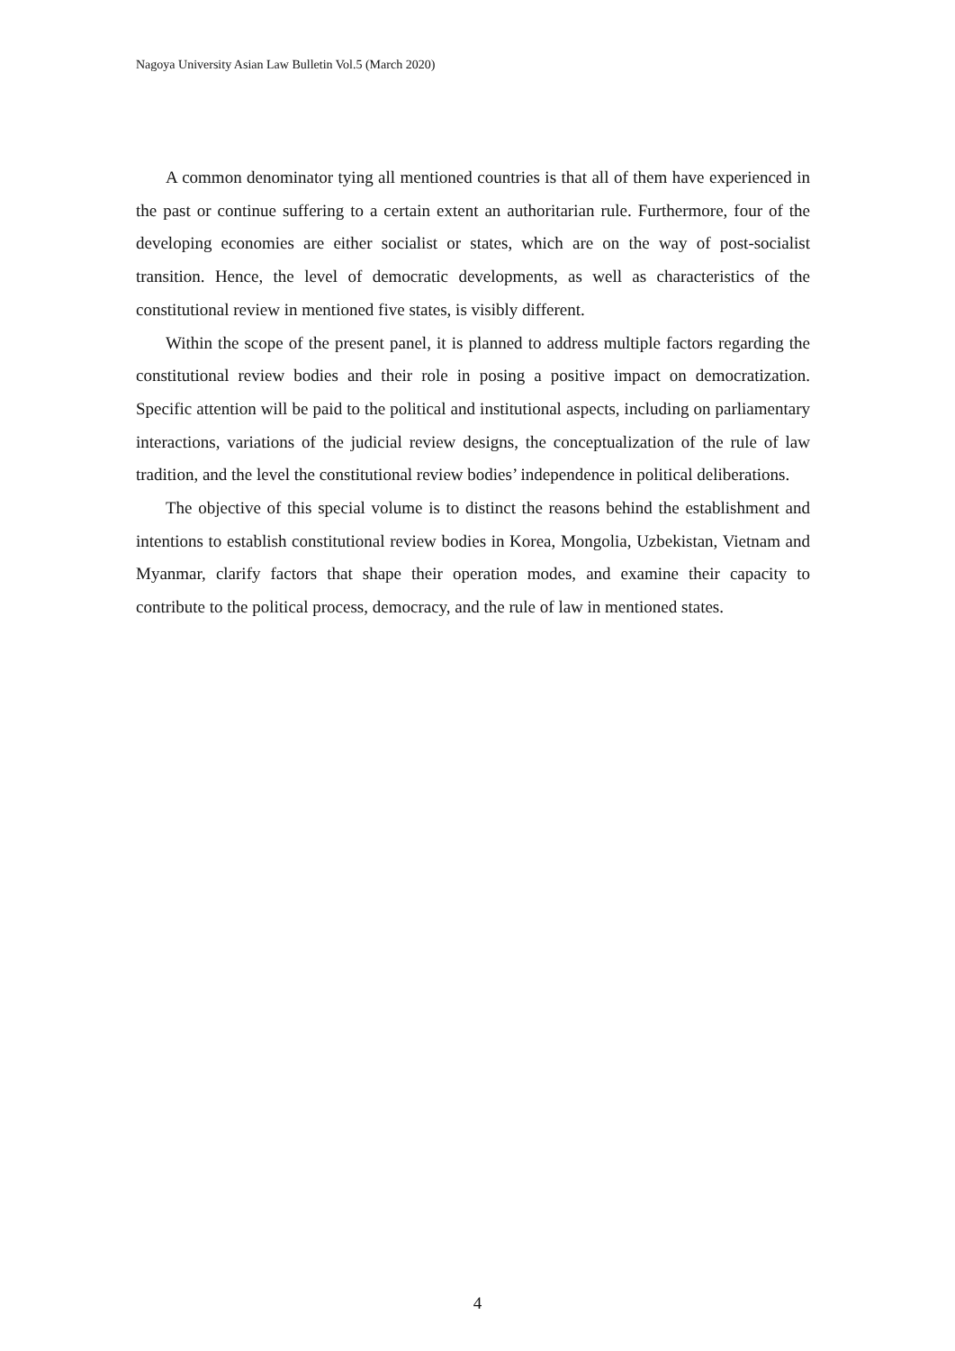Nagoya University Asian Law Bulletin Vol.5 (March 2020)
A common denominator tying all mentioned countries is that all of them have experienced in the past or continue suffering to a certain extent an authoritarian rule. Furthermore, four of the developing economies are either socialist or states, which are on the way of post-socialist transition. Hence, the level of democratic developments, as well as characteristics of the constitutional review in mentioned five states, is visibly different.
Within the scope of the present panel, it is planned to address multiple factors regarding the constitutional review bodies and their role in posing a positive impact on democratization. Specific attention will be paid to the political and institutional aspects, including on parliamentary interactions, variations of the judicial review designs, the conceptualization of the rule of law tradition, and the level the constitutional review bodies’ independence in political deliberations.
The objective of this special volume is to distinct the reasons behind the establishment and intentions to establish constitutional review bodies in Korea, Mongolia, Uzbekistan, Vietnam and Myanmar, clarify factors that shape their operation modes, and examine their capacity to contribute to the political process, democracy, and the rule of law in mentioned states.
4